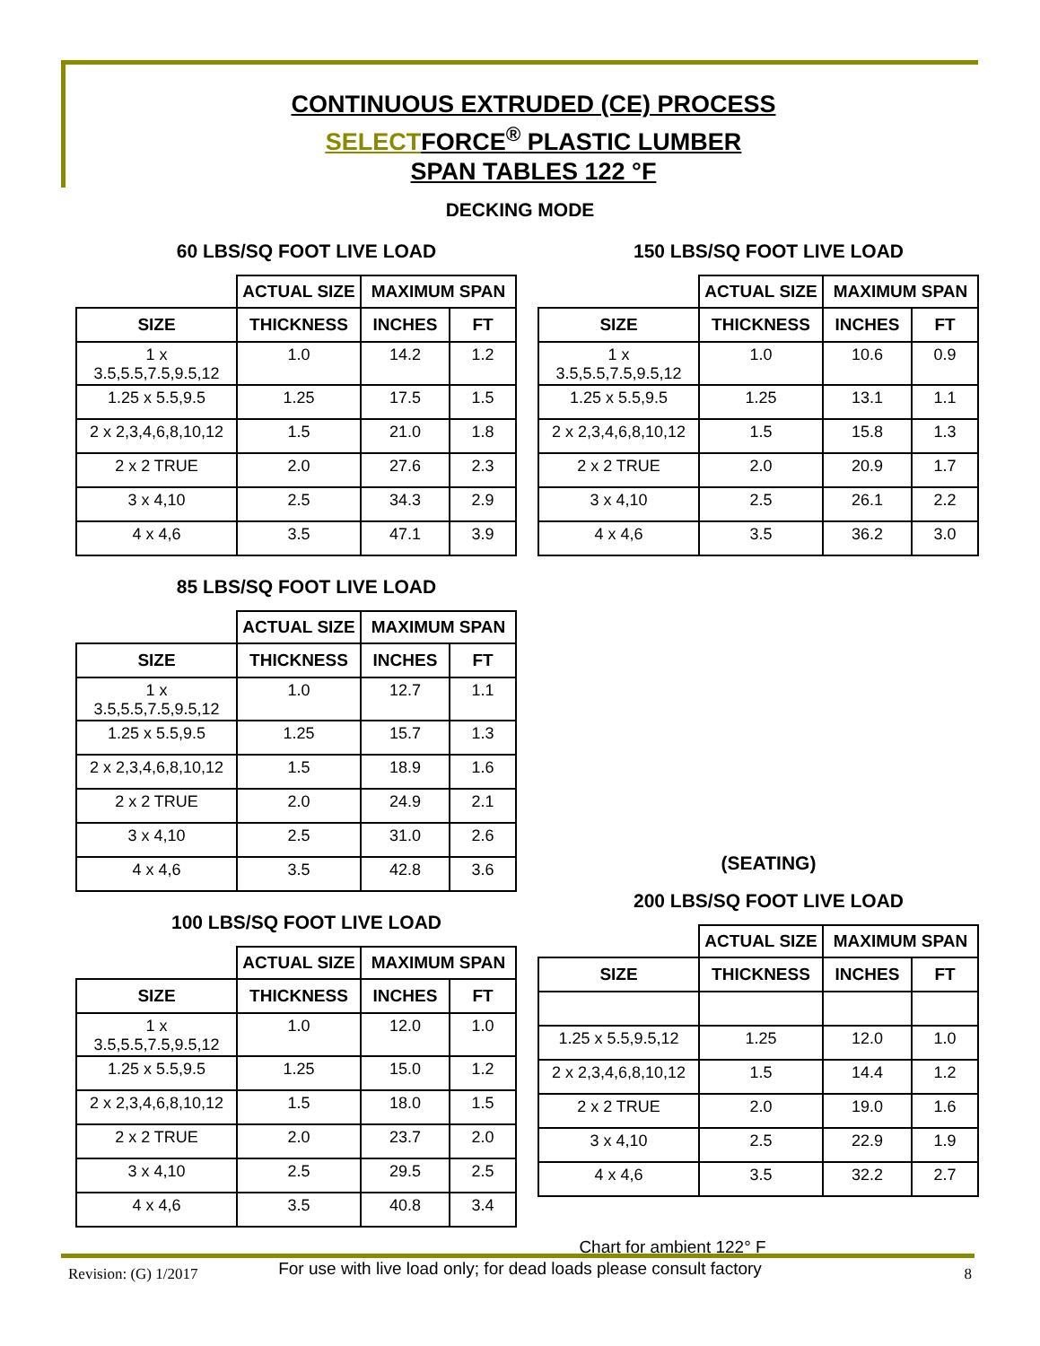CONTINUOUS EXTRUDED (CE) PROCESS
SELECTFORCE<sup>®</sup> PLASTIC LUMBER
SPAN TABLES 122 °F
DECKING MODE
60 LBS/SQ FOOT LIVE LOAD
| | ACTUAL SIZE | MAXIMUM SPAN | |
| --- | --- | --- | --- |
| SIZE | THICKNESS | INCHES | FT |
| 1 x 3.5,5.5,7.5,9.5,12 | 1.0 | 14.2 | 1.2 |
| 1.25 x 5.5,9.5 | 1.25 | 17.5 | 1.5 |
| 2 x 2,3,4,6,8,10,12 | 1.5 | 21.0 | 1.8 |
| 2 x 2 TRUE | 2.0 | 27.6 | 2.3 |
| 3 x 4,10 | 2.5 | 34.3 | 2.9 |
| 4 x 4,6 | 3.5 | 47.1 | 3.9 |
85 LBS/SQ FOOT LIVE LOAD
| | ACTUAL SIZE | MAXIMUM SPAN | |
| --- | --- | --- | --- |
| SIZE | THICKNESS | INCHES | FT |
| 1 x 3.5,5.5,7.5,9.5,12 | 1.0 | 12.7 | 1.1 |
| 1.25 x 5.5,9.5 | 1.25 | 15.7 | 1.3 |
| 2 x 2,3,4,6,8,10,12 | 1.5 | 18.9 | 1.6 |
| 2 x 2 TRUE | 2.0 | 24.9 | 2.1 |
| 3 x 4,10 | 2.5 | 31.0 | 2.6 |
| 4 x 4,6 | 3.5 | 42.8 | 3.6 |
100 LBS/SQ FOOT LIVE LOAD
| | ACTUAL SIZE | MAXIMUM SPAN | |
| --- | --- | --- | --- |
| SIZE | THICKNESS | INCHES | FT |
| 1 x 3.5,5.5,7.5,9.5,12 | 1.0 | 12.0 | 1.0 |
| 1.25 x 5.5,9.5 | 1.25 | 15.0 | 1.2 |
| 2 x 2,3,4,6,8,10,12 | 1.5 | 18.0 | 1.5 |
| 2 x 2 TRUE | 2.0 | 23.7 | 2.0 |
| 3 x 4,10 | 2.5 | 29.5 | 2.5 |
| 4 x 4,6 | 3.5 | 40.8 | 3.4 |
150 LBS/SQ FOOT LIVE LOAD
| | ACTUAL SIZE | MAXIMUM SPAN | |
| --- | --- | --- | --- |
| SIZE | THICKNESS | INCHES | FT |
| 1 x 3.5,5.5,7.5,9.5,12 | 1.0 | 10.6 | 0.9 |
| 1.25 x 5.5,9.5 | 1.25 | 13.1 | 1.1 |
| 2 x 2,3,4,6,8,10,12 | 1.5 | 15.8 | 1.3 |
| 2 x 2 TRUE | 2.0 | 20.9 | 1.7 |
| 3 x 4,10 | 2.5 | 26.1 | 2.2 |
| 4 x 4,6 | 3.5 | 36.2 | 3.0 |
(SEATING)
200 LBS/SQ FOOT LIVE LOAD
| | ACTUAL SIZE | MAXIMUM SPAN | |
| --- | --- | --- | --- |
| SIZE | THICKNESS | INCHES | FT |
| 1.25 x 5.5,9.5,12 | 1.25 | 12.0 | 1.0 |
| 2 x 2,3,4,6,8,10,12 | 1.5 | 14.4 | 1.2 |
| 2 x 2 TRUE | 2.0 | 19.0 | 1.6 |
| 3 x 4,10 | 2.5 | 22.9 | 1.9 |
| 4 x 4,6 | 3.5 | 32.2 | 2.7 |
Chart for ambient 122° F
For use with live load only; for dead loads please consult factory
Revision: (G) 1/2017 8